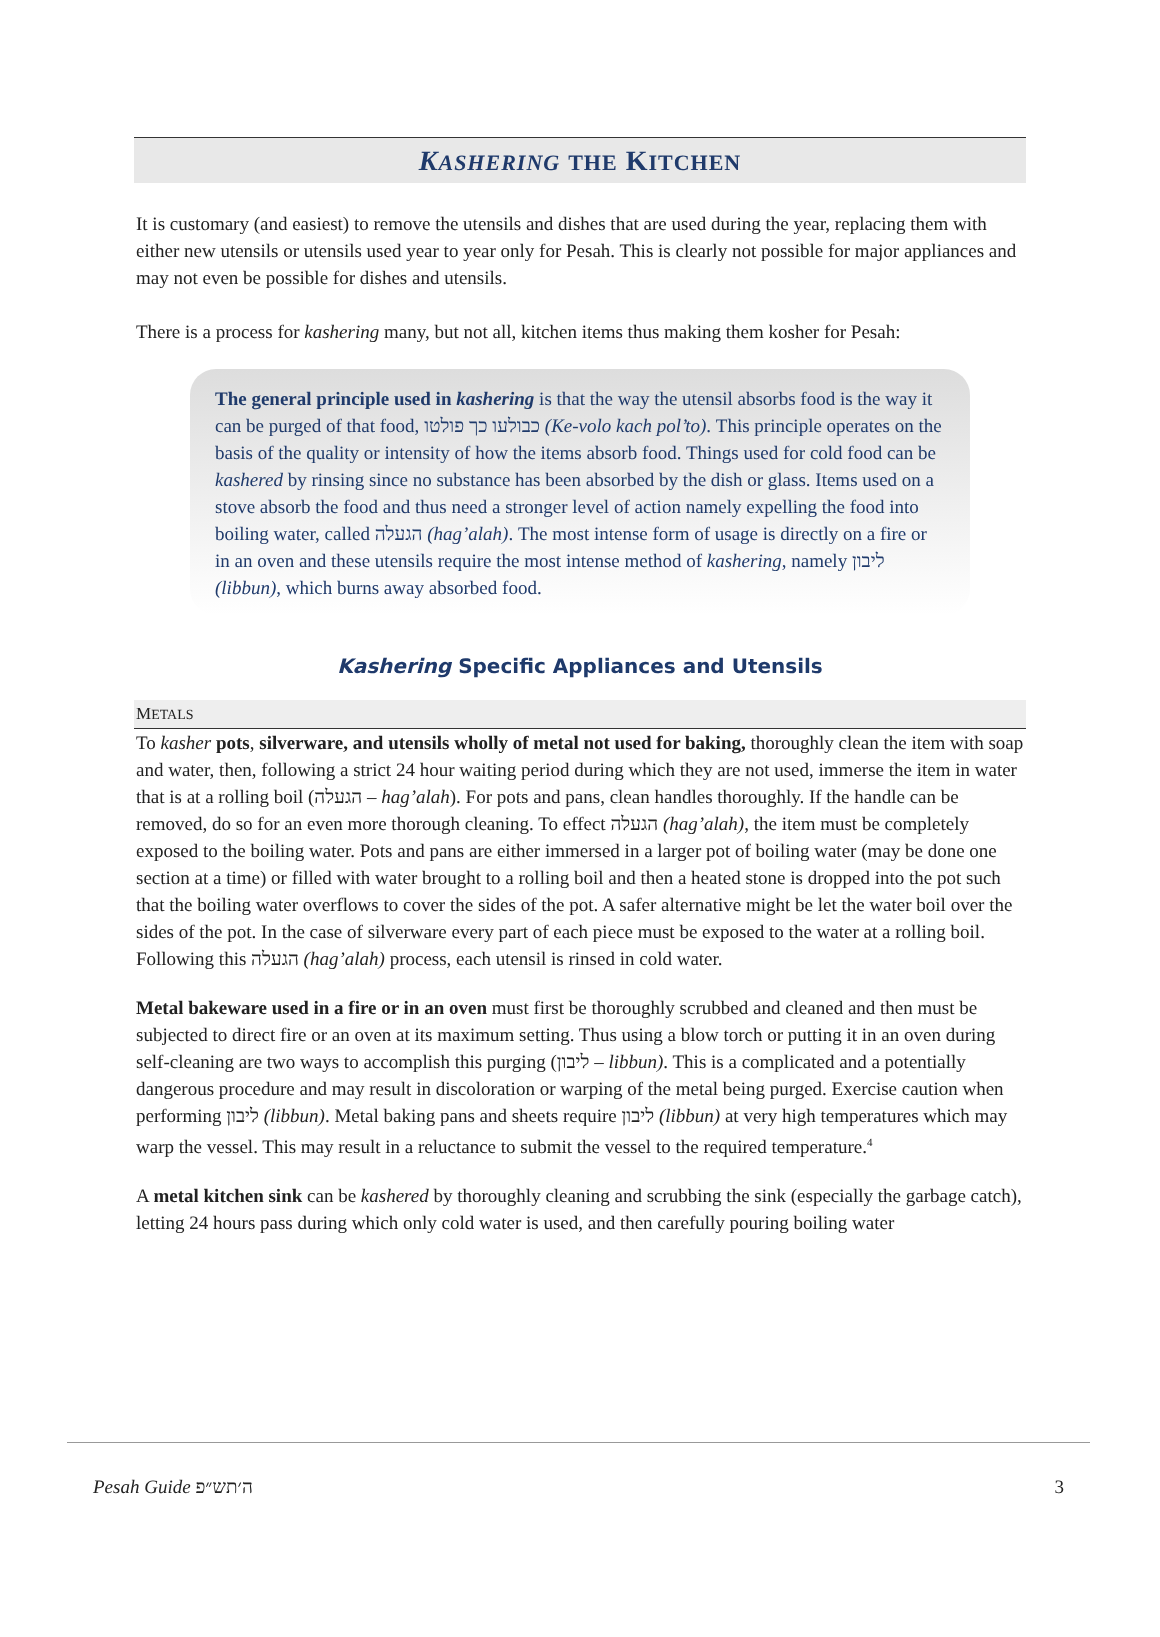KASHERING THE KITCHEN
It is customary (and easiest) to remove the utensils and dishes that are used during the year, replacing them with either new utensils or utensils used year to year only for Pesah. This is clearly not possible for major appliances and may not even be possible for dishes and utensils.
There is a process for kashering many, but not all, kitchen items thus making them kosher for Pesah:
The general principle used in kashering is that the way the utensil absorbs food is the way it can be purged of that food, כבולעו כך פולטו (Ke-volo kach pol’to). This principle operates on the basis of the quality or intensity of how the items absorb food. Things used for cold food can be kashered by rinsing since no substance has been absorbed by the dish or glass. Items used on a stove absorb the food and thus need a stronger level of action namely expelling the food into boiling water, called הגעלה (hag’alah). The most intense form of usage is directly on a fire or in an oven and these utensils require the most intense method of kashering, namely ליבון (libbun), which burns away absorbed food.
Kashering Specific Appliances and Utensils
METALS
To kasher pots, silverware, and utensils wholly of metal not used for baking, thoroughly clean the item with soap and water, then, following a strict 24 hour waiting period during which they are not used, immerse the item in water that is at a rolling boil (הגעלה – hag’alah). For pots and pans, clean handles thoroughly. If the handle can be removed, do so for an even more thorough cleaning. To effect הגעלה (hag’alah), the item must be completely exposed to the boiling water. Pots and pans are either immersed in a larger pot of boiling water (may be done one section at a time) or filled with water brought to a rolling boil and then a heated stone is dropped into the pot such that the boiling water overflows to cover the sides of the pot. A safer alternative might be let the water boil over the sides of the pot. In the case of silverware every part of each piece must be exposed to the water at a rolling boil. Following this הגעלה (hag’alah) process, each utensil is rinsed in cold water.
Metal bakeware used in a fire or in an oven must first be thoroughly scrubbed and cleaned and then must be subjected to direct fire or an oven at its maximum setting. Thus using a blow torch or putting it in an oven during self-cleaning are two ways to accomplish this purging (ליבון – libbun). This is a complicated and a potentially dangerous procedure and may result in discoloration or warping of the metal being purged. Exercise caution when performing ליבון (libbun). Metal baking pans and sheets require ליבון (libbun) at very high temperatures which may warp the vessel. This may result in a reluctance to submit the vessel to the required temperature.<sup>4</sup>
A metal kitchen sink can be kashered by thoroughly cleaning and scrubbing the sink (especially the garbage catch), letting 24 hours pass during which only cold water is used, and then carefully pouring boiling water
Pesah Guide ה׳תש״פ 3